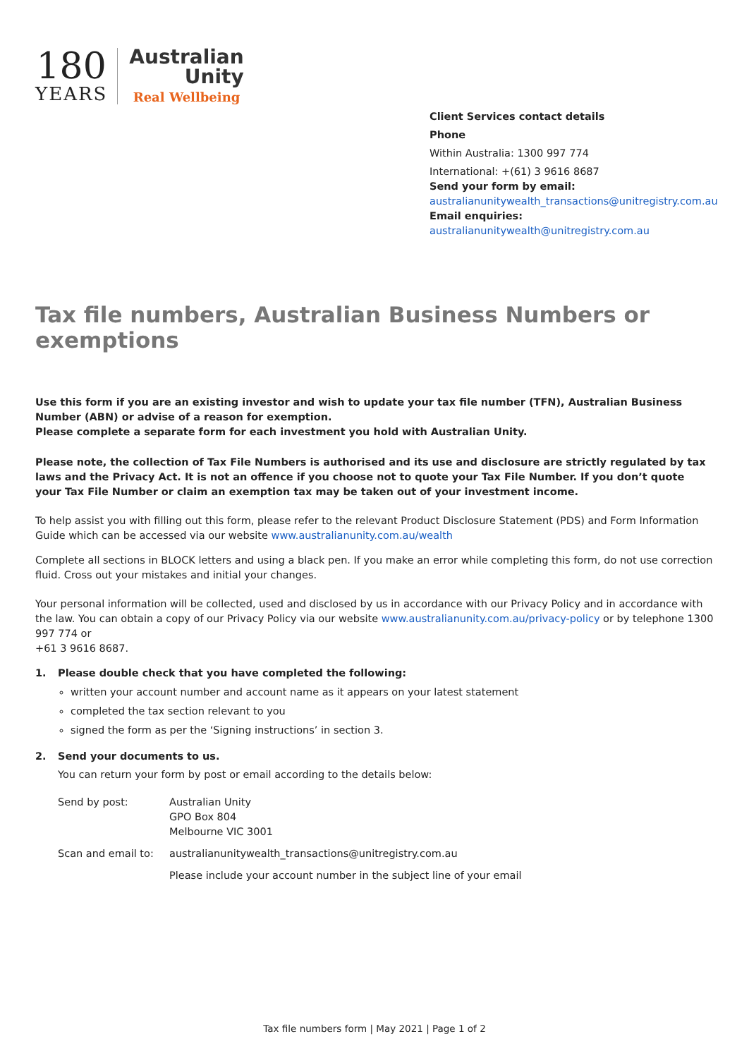180
YEARS
Australian
Unity
Real Wellbeing
Client Services contact details
Phone
Within Australia: 1300 997 774
International: +(61) 3 9616 8687
Send your form by email:
australianunitywealth_transactions@unitregistry.com.au
Email enquiries:
australianunitywealth@unitregistry.com.au
Tax file numbers, Australian Business Numbers or exemptions
Use this form if you are an existing investor and wish to update your tax file number (TFN), Australian Business Number (ABN) or advise of a reason for exemption.
Please complete a separate form for each investment you hold with Australian Unity.
Please note, the collection of Tax File Numbers is authorised and its use and disclosure are strictly regulated by tax laws and the Privacy Act. It is not an offence if you choose not to quote your Tax File Number. If you don’t quote your Tax File Number or claim an exemption tax may be taken out of your investment income.
To help assist you with filling out this form, please refer to the relevant Product Disclosure Statement (PDS) and Form Information Guide which can be accessed via our website www.australianunity.com.au/wealth
Complete all sections in BLOCK letters and using a black pen. If you make an error while completing this form, do not use correction fluid. Cross out your mistakes and initial your changes.
Your personal information will be collected, used and disclosed by us in accordance with our Privacy Policy and in accordance with the law. You can obtain a copy of our Privacy Policy via our website www.australianunity.com.au/privacy-policy or by telephone 1300 997 774 or
+61 3 9616 8687.
1. Please double check that you have completed the following:
written your account number and account name as it appears on your latest statement
completed the tax section relevant to you
signed the form as per the ‘Signing instructions’ in section 3.
2. Send your documents to us.
You can return your form by post or email according to the details below:
| Send by post: | Australian Unity GPO Box 804 Melbourne VIC 3001 |
| Scan and email to: | australianunitywealth_transactions@unitregistry.com.au |
| | Please include your account number in the subject line of your email |
Tax file numbers form | May 2021 | Page 1 of 2